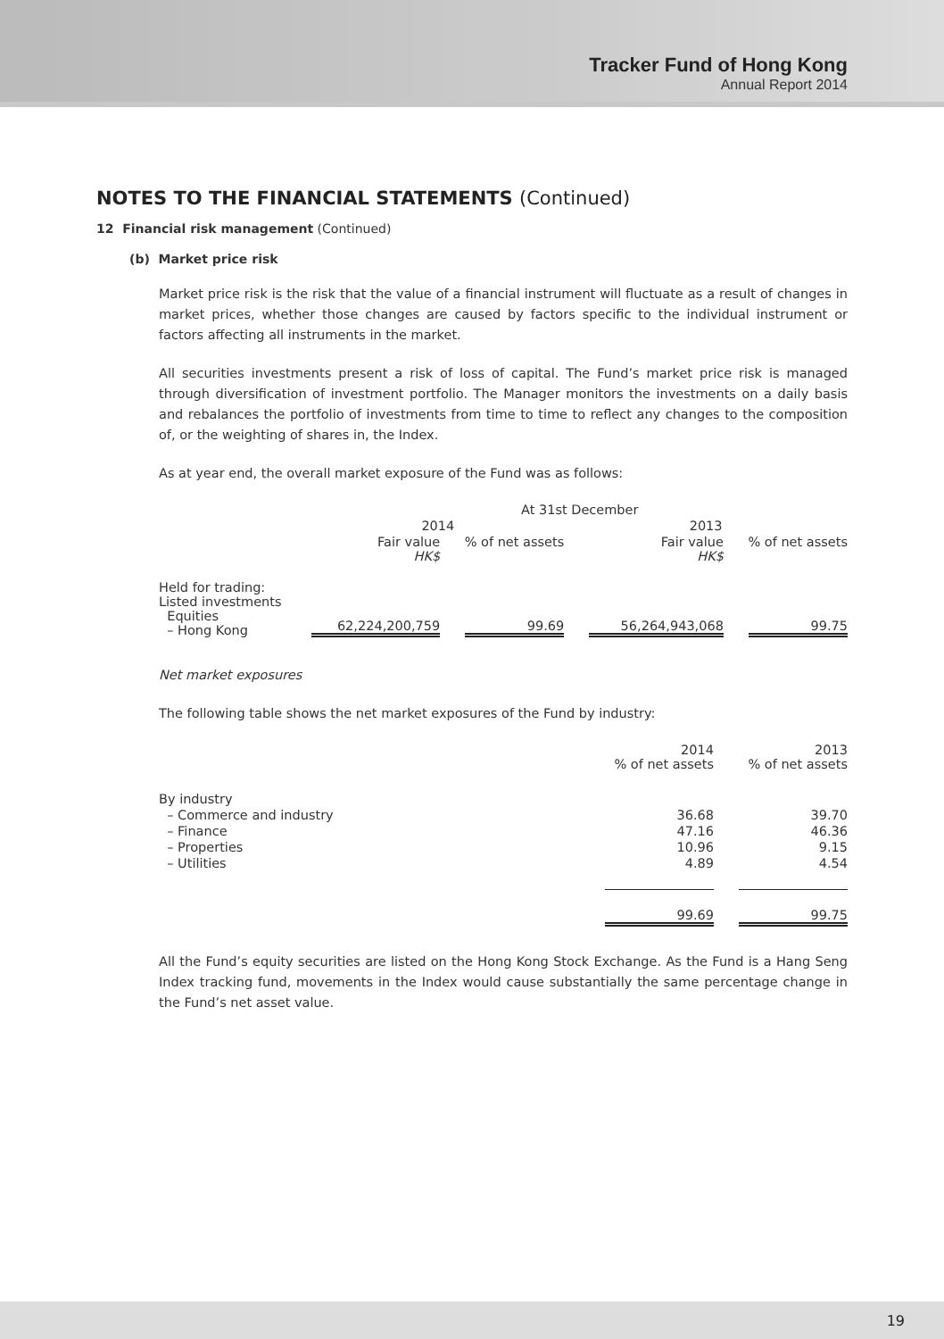Tracker Fund of Hong Kong
Annual Report 2014
NOTES TO THE FINANCIAL STATEMENTS (Continued)
12 Financial risk management (Continued)
(b) Market price risk
Market price risk is the risk that the value of a financial instrument will fluctuate as a result of changes in market prices, whether those changes are caused by factors specific to the individual instrument or factors affecting all instruments in the market.
All securities investments present a risk of loss of capital. The Fund’s market price risk is managed through diversification of investment portfolio. The Manager monitors the investments on a daily basis and rebalances the portfolio of investments from time to time to reflect any changes to the composition of, or the weighting of shares in, the Index.
As at year end, the overall market exposure of the Fund was as follows:
| | At 31st December | | | |
| --- | --- | --- | --- | --- |
| | 2014 | | 2013 | |
| | Fair value HK$ | % of net assets | Fair value HK$ | % of net assets |
| Held for trading: Listed investments Equities – Hong Kong | 62,224,200,759 | 99.69 | 56,264,943,068 | 99.75 |
Net market exposures
The following table shows the net market exposures of the Fund by industry:
| | 2014 % of net assets | 2013 % of net assets |
| --- | --- | --- |
| By industry | | |
| – Commerce and industry | 36.68 | 39.70 |
| – Finance | 47.16 | 46.36 |
| – Properties | 10.96 | 9.15 |
| – Utilities | 4.89 | 4.54 |
| | 99.69 | 99.75 |
All the Fund’s equity securities are listed on the Hong Kong Stock Exchange. As the Fund is a Hang Seng Index tracking fund, movements in the Index would cause substantially the same percentage change in the Fund’s net asset value.
19